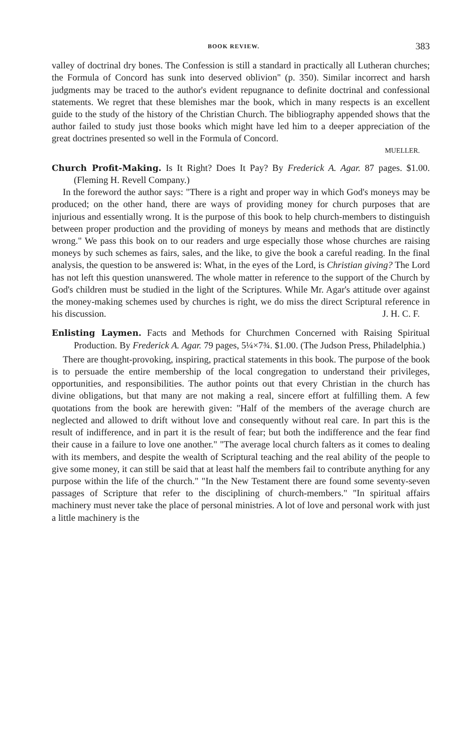BOOK REVIEW. 383
valley of doctrinal dry bones. The Confession is still a standard in practically all Lutheran churches; the Formula of Concord has sunk into deserved oblivion" (p. 350). Similar incorrect and harsh judgments may be traced to the author's evident repugnance to definite doctrinal and confessional statements. We regret that these blemishes mar the book, which in many respects is an excellent guide to the study of the history of the Christian Church. The bibliography appended shows that the author failed to study just those books which might have led him to a deeper appreciation of the great doctrines presented so well in the Formula of Concord.
MUELLER.
Church Profit-Making. Is It Right? Does It Pay? By Frederick A. Agar. 87 pages. $1.00. (Fleming H. Revell Company.)
In the foreword the author says: "There is a right and proper way in which God's moneys may be produced; on the other hand, there are ways of providing money for church purposes that are injurious and essentially wrong. It is the purpose of this book to help church-members to distinguish between proper production and the providing of moneys by means and methods that are distinctly wrong." We pass this book on to our readers and urge especially those whose churches are raising moneys by such schemes as fairs, sales, and the like, to give the book a careful reading. In the final analysis, the question to be answered is: What, in the eyes of the Lord, is Christian giving? The Lord has not left this question unanswered. The whole matter in reference to the support of the Church by God's children must be studied in the light of the Scriptures. While Mr. Agar's attitude over against the money-making schemes used by churches is right, we do miss the direct Scriptural reference in his discussion. J. H. C. F.
Enlisting Laymen. Facts and Methods for Churchmen Concerned with Raising Spiritual Production. By Frederick A. Agar. 79 pages, 5¼×7¾. $1.00. (The Judson Press, Philadelphia.)
There are thought-provoking, inspiring, practical statements in this book. The purpose of the book is to persuade the entire membership of the local congregation to understand their privileges, opportunities, and responsibilities. The author points out that every Christian in the church has divine obligations, but that many are not making a real, sincere effort at fulfilling them. A few quotations from the book are herewith given: "Half of the members of the average church are neglected and allowed to drift without love and consequently without real care. In part this is the result of indifference, and in part it is the result of fear; but both the indifference and the fear find their cause in a failure to love one another." "The average local church falters as it comes to dealing with its members, and despite the wealth of Scriptural teaching and the real ability of the people to give some money, it can still be said that at least half the members fail to contribute anything for any purpose within the life of the church." "In the New Testament there are found some seventy-seven passages of Scripture that refer to the disciplining of church-members." "In spiritual affairs machinery must never take the place of personal ministries. A lot of love and personal work with just a little machinery is the